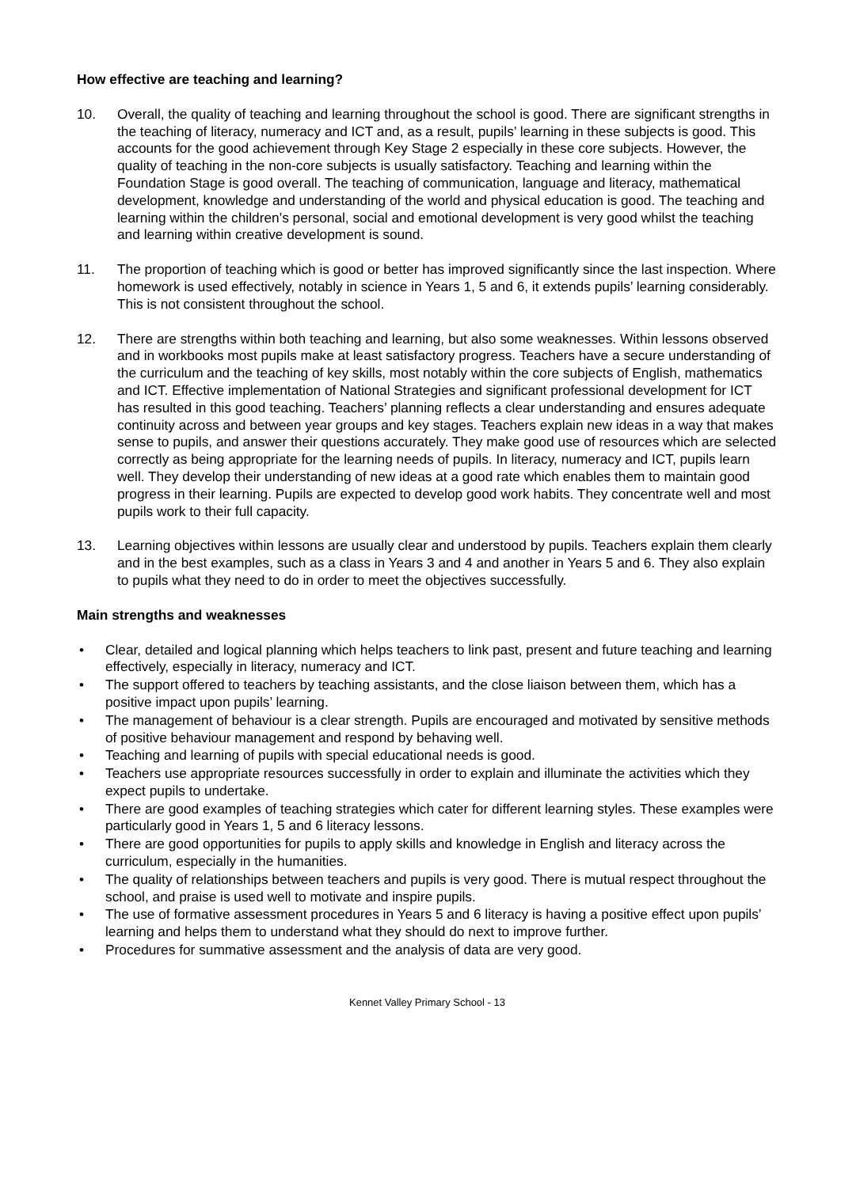How effective are teaching and learning?
10. Overall, the quality of teaching and learning throughout the school is good. There are significant strengths in the teaching of literacy, numeracy and ICT and, as a result, pupils’ learning in these subjects is good. This accounts for the good achievement through Key Stage 2 especially in these core subjects. However, the quality of teaching in the non-core subjects is usually satisfactory. Teaching and learning within the Foundation Stage is good overall. The teaching of communication, language and literacy, mathematical development, knowledge and understanding of the world and physical education is good. The teaching and learning within the children’s personal, social and emotional development is very good whilst the teaching and learning within creative development is sound.
11. The proportion of teaching which is good or better has improved significantly since the last inspection. Where homework is used effectively, notably in science in Years 1, 5 and 6, it extends pupils’ learning considerably. This is not consistent throughout the school.
12. There are strengths within both teaching and learning, but also some weaknesses. Within lessons observed and in workbooks most pupils make at least satisfactory progress. Teachers have a secure understanding of the curriculum and the teaching of key skills, most notably within the core subjects of English, mathematics and ICT. Effective implementation of National Strategies and significant professional development for ICT has resulted in this good teaching. Teachers’ planning reflects a clear understanding and ensures adequate continuity across and between year groups and key stages. Teachers explain new ideas in a way that makes sense to pupils, and answer their questions accurately. They make good use of resources which are selected correctly as being appropriate for the learning needs of pupils. In literacy, numeracy and ICT, pupils learn well. They develop their understanding of new ideas at a good rate which enables them to maintain good progress in their learning. Pupils are expected to develop good work habits. They concentrate well and most pupils work to their full capacity.
13. Learning objectives within lessons are usually clear and understood by pupils. Teachers explain them clearly and in the best examples, such as a class in Years 3 and 4 and another in Years 5 and 6. They also explain to pupils what they need to do in order to meet the objectives successfully.
Main strengths and weaknesses
• Clear, detailed and logical planning which helps teachers to link past, present and future teaching and learning effectively, especially in literacy, numeracy and ICT.
• The support offered to teachers by teaching assistants, and the close liaison between them, which has a positive impact upon pupils’ learning.
• The management of behaviour is a clear strength. Pupils are encouraged and motivated by sensitive methods of positive behaviour management and respond by behaving well.
• Teaching and learning of pupils with special educational needs is good.
• Teachers use appropriate resources successfully in order to explain and illuminate the activities which they expect pupils to undertake.
• There are good examples of teaching strategies which cater for different learning styles. These examples were particularly good in Years 1, 5 and 6 literacy lessons.
• There are good opportunities for pupils to apply skills and knowledge in English and literacy across the curriculum, especially in the humanities.
• The quality of relationships between teachers and pupils is very good. There is mutual respect throughout the school, and praise is used well to motivate and inspire pupils.
• The use of formative assessment procedures in Years 5 and 6 literacy is having a positive effect upon pupils’ learning and helps them to understand what they should do next to improve further.
• Procedures for summative assessment and the analysis of data are very good.
Kennet Valley Primary School - 13